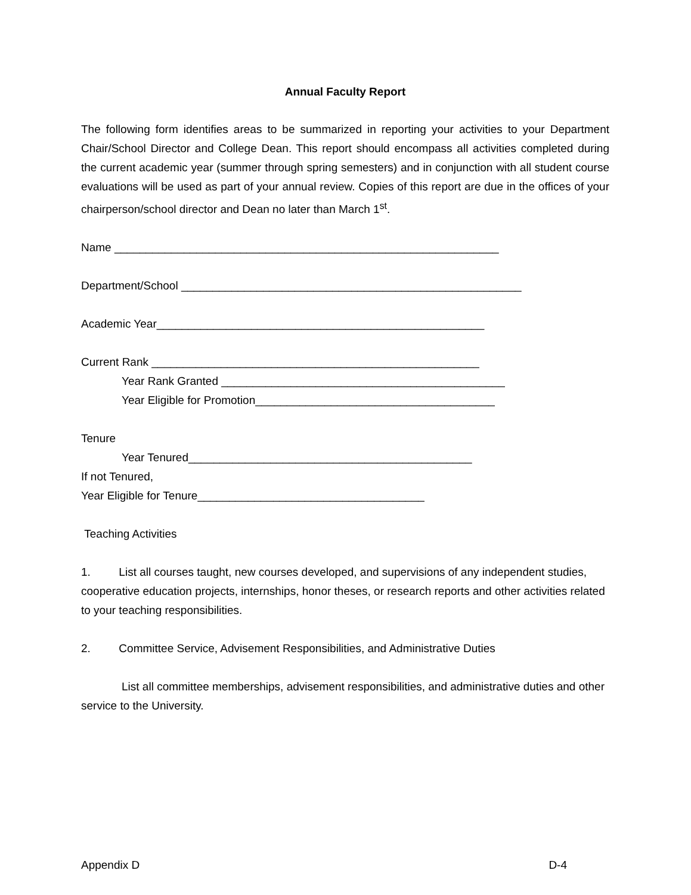Annual Faculty Report
The following form identifies areas to be summarized in reporting your activities to your Department Chair/School Director and College Dean. This report should encompass all activities completed during the current academic year (summer through spring semesters) and in conjunction with all student course evaluations will be used as part of your annual review. Copies of this report are due in the offices of your chairperson/school director and Dean no later than March 1<sup>st</sup>.
Name _____________________________________________________________
Department/School ______________________________________________________
Academic Year____________________________________________________
Current Rank ____________________________________________________
Year Rank Granted _____________________________________________
Year Eligible for Promotion______________________________________
Tenure
Year Tenured_____________________________________________
If not Tenured,
Year Eligible for Tenure____________________________________
Teaching Activities
1. List all courses taught, new courses developed, and supervisions of any independent studies, cooperative education projects, internships, honor theses, or research reports and other activities related to your teaching responsibilities.
2. Committee Service, Advisement Responsibilities, and Administrative Duties
List all committee memberships, advisement responsibilities, and administrative duties and other service to the University.
Appendix D D-4